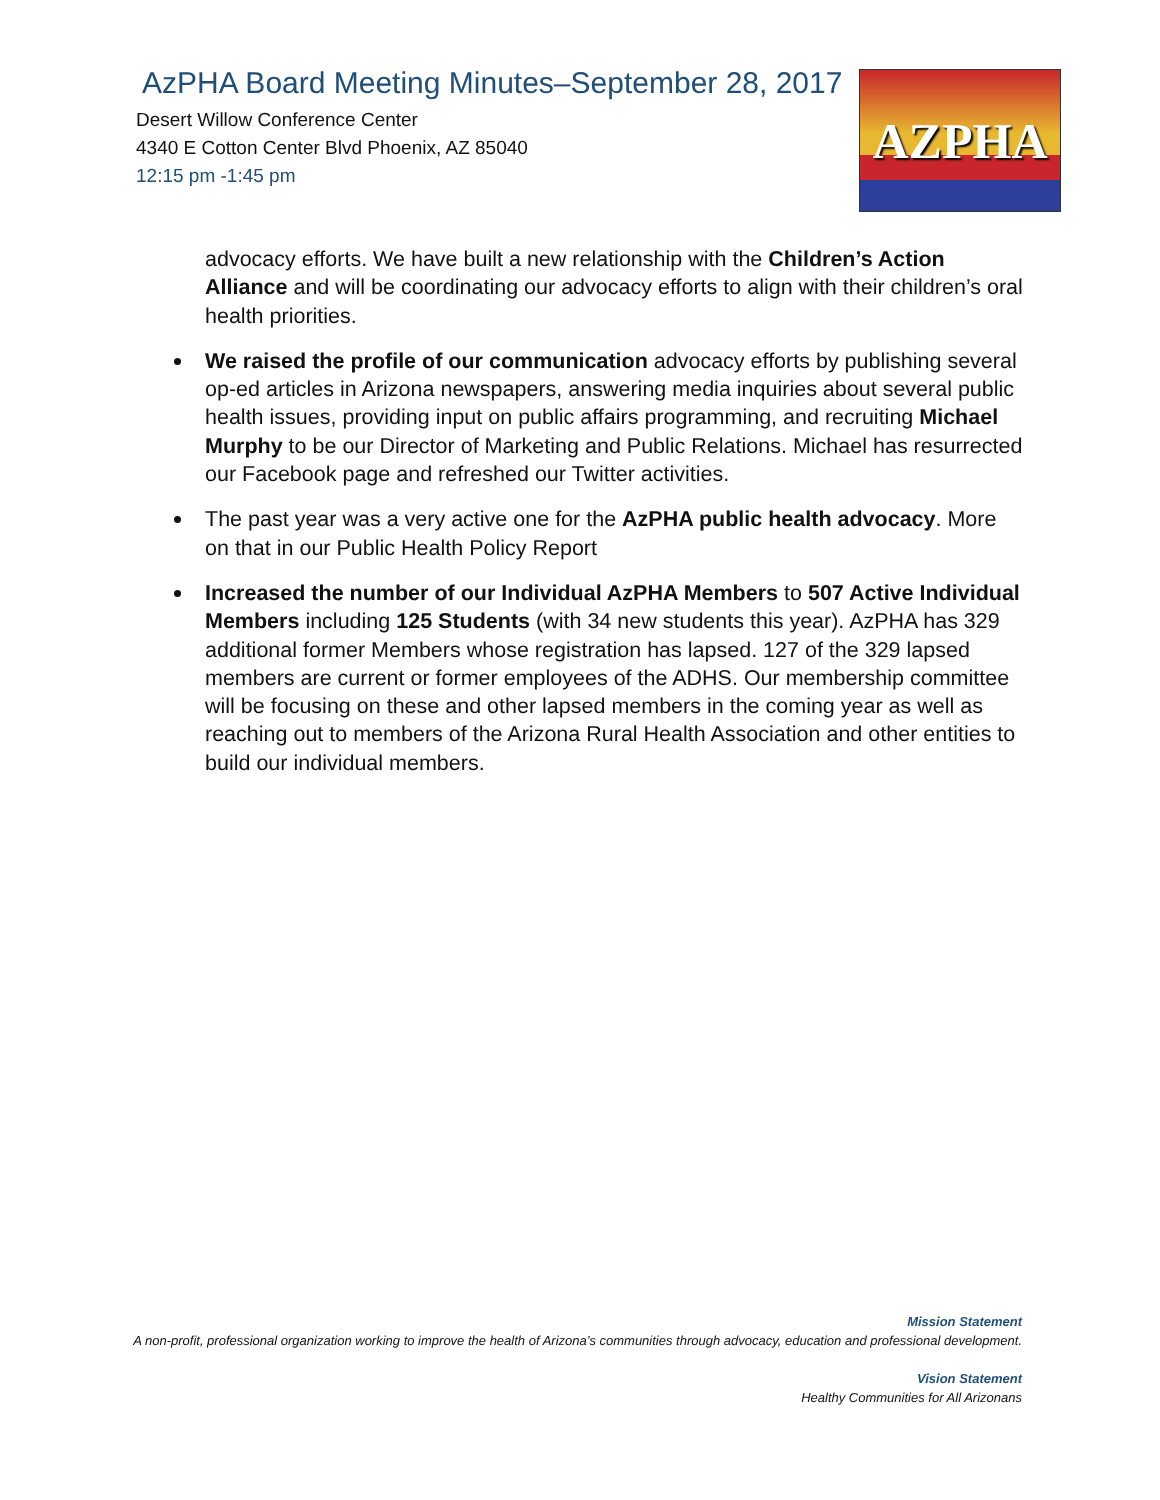AzPHA Board Meeting Minutes–September 28, 2017
Desert Willow Conference Center
4340 E Cotton Center Blvd Phoenix, AZ 85040
12:15 pm -1:45 pm
AZPHA
advocacy efforts. We have built a new relationship with the Children’s Action Alliance and will be coordinating our advocacy efforts to align with their children’s oral health priorities.
We raised the profile of our communication advocacy efforts by publishing several op-ed articles in Arizona newspapers, answering media inquiries about several public health issues, providing input on public affairs programming, and recruiting Michael Murphy to be our Director of Marketing and Public Relations. Michael has resurrected our Facebook page and refreshed our Twitter activities.
The past year was a very active one for the AzPHA public health advocacy. More on that in our Public Health Policy Report
Increased the number of our Individual AzPHA Members to 507 Active Individual Members including 125 Students (with 34 new students this year). AzPHA has 329 additional former Members whose registration has lapsed. 127 of the 329 lapsed members are current or former employees of the ADHS. Our membership committee will be focusing on these and other lapsed members in the coming year as well as reaching out to members of the Arizona Rural Health Association and other entities to build our individual members.
Mission Statement
A non-profit, professional organization working to improve the health of Arizona’s communities through advocacy, education and professional development.
Vision Statement
Healthy Communities for All Arizonans